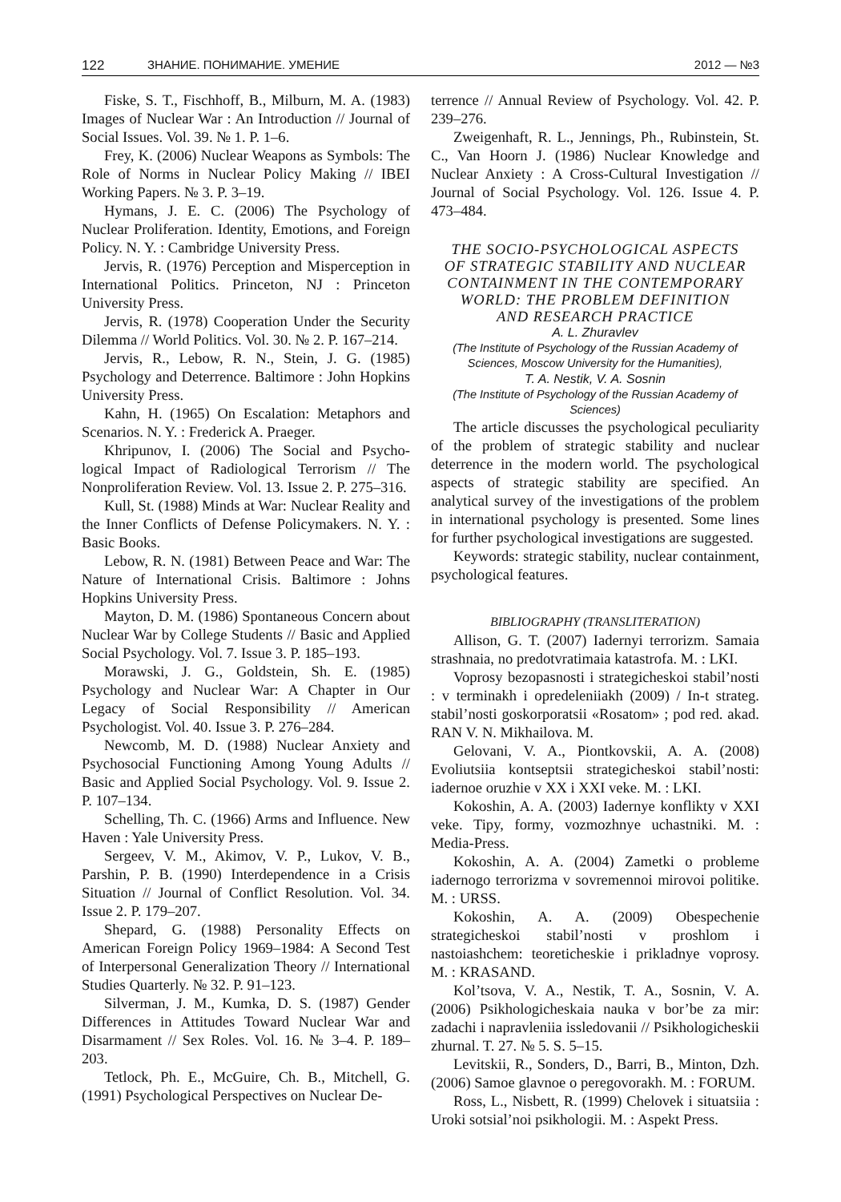122 ЗНАНИЕ. ПОНИМАНИЕ. УМЕНИЕ 2012 — №3
Fiske, S. T., Fischhoff, B., Milburn, M. A. (1983) Images of Nuclear War : An Introduction // Journal of Social Issues. Vol. 39. № 1. P. 1–6.
Frey, K. (2006) Nuclear Weapons as Symbols: The Role of Norms in Nuclear Policy Making // IBEI Working Papers. № 3. P. 3–19.
Hymans, J. E. C. (2006) The Psychology of Nuclear Proliferation. Identity, Emotions, and Foreign Policy. N. Y. : Cambridge University Press.
Jervis, R. (1976) Perception and Misperception in International Politics. Princeton, NJ : Princeton University Press.
Jervis, R. (1978) Cooperation Under the Security Dilemma // World Politics. Vol. 30. № 2. P. 167–214.
Jervis, R., Lebow, R. N., Stein, J. G. (1985) Psychology and Deterrence. Baltimore : John Hopkins University Press.
Kahn, H. (1965) On Escalation: Metaphors and Scenarios. N. Y. : Frederick A. Praeger.
Khripunov, I. (2006) The Social and Psycho-logical Impact of Radiological Terrorism // The Nonproliferation Review. Vol. 13. Issue 2. P. 275–316.
Kull, St. (1988) Minds at War: Nuclear Reality and the Inner Conflicts of Defense Policymakers. N. Y. : Basic Books.
Lebow, R. N. (1981) Between Peace and War: The Nature of International Crisis. Baltimore : Johns Hopkins University Press.
Mayton, D. M. (1986) Spontaneous Concern about Nuclear War by College Students // Basic and Applied Social Psychology. Vol. 7. Issue 3. P. 185–193.
Morawski, J. G., Goldstein, Sh. E. (1985) Psychology and Nuclear War: A Chapter in Our Legacy of Social Responsibility // American Psychologist. Vol. 40. Issue 3. P. 276–284.
Newcomb, M. D. (1988) Nuclear Anxiety and Psychosocial Functioning Among Young Adults // Basic and Applied Social Psychology. Vol. 9. Issue 2. P. 107–134.
Schelling, Th. C. (1966) Arms and Influence. New Haven : Yale University Press.
Sergeev, V. M., Akimov, V. P., Lukov, V. B., Parshin, P. B. (1990) Interdependence in a Crisis Situation // Journal of Conflict Resolution. Vol. 34. Issue 2. P. 179–207.
Shepard, G. (1988) Personality Effects on American Foreign Policy 1969–1984: A Second Test of Interpersonal Generalization Theory // International Studies Quarterly. № 32. P. 91–123.
Silverman, J. M., Kumka, D. S. (1987) Gender Differences in Attitudes Toward Nuclear War and Disarmament // Sex Roles. Vol. 16. № 3–4. P. 189–203.
Tetlock, Ph. E., McGuire, Ch. B., Mitchell, G. (1991) Psychological Perspectives on Nuclear De-
terrence // Annual Review of Psychology. Vol. 42. P. 239–276.
Zweigenhaft, R. L., Jennings, Ph., Rubinstein, St. C., Van Hoorn J. (1986) Nuclear Knowledge and Nuclear Anxiety : A Cross-Cultural Investigation // Journal of Social Psychology. Vol. 126. Issue 4. P. 473–484.
THE SOCIO-PSYCHOLOGICAL ASPECTS
OF STRATEGIC STABILITY AND NUCLEAR
CONTAINMENT IN THE CONTEMPORARY
WORLD: THE PROBLEM DEFINITION
AND RESEARCH PRACTICE
A. L. Zhuravlev
(The Institute of Psychology of the Russian Academy of Sciences, Moscow University for the Humanities),
T. A. Nestik, V. A. Sosnin
(The Institute of Psychology of the Russian Academy of Sciences)
The article discusses the psychological peculiarity of the problem of strategic stability and nuclear deterrence in the modern world. The psychological aspects of strategic stability are specified. An analytical survey of the investigations of the problem in international psychology is presented. Some lines for further psychological investigations are suggested.
Keywords: strategic stability, nuclear containment, psychological features.
BIBLIOGRAPHY (TRANSLITERATION)
Allison, G. T. (2007) Iadernyi terrorizm. Samaia strashnaia, no predotvratimaia katastrofa. M. : LKI.
Voprosy bezopasnosti i strategicheskoi stabil’nosti : v terminakh i opredeleniiakh (2009) / In-t strateg. stabil’nosti goskorporatsii «Rosatom» ; pod red. akad. RAN V. N. Mikhailova. M.
Gelovani, V. A., Piontkovskii, A. A. (2008) Evoliutsiia kontseptsii strategicheskoi stabil’nosti: iadernoe oruzhie v XX i XXI veke. M. : LKI.
Kokoshin, A. A. (2003) Iadernye konflikty v XXI veke. Tipy, formy, vozmozhnye uchastniki. M. : Media-Press.
Kokoshin, A. A. (2004) Zametki o probleme iadernogo terrorizma v sovremennoi mirovoi politike. M. : URSS.
Kokoshin, A. A. (2009) Obespechenie strategicheskoi stabil’nosti v proshlom i nastoiashchem: teoreticheskie i prikladnye voprosy. M. : KRASAND.
Kol’tsova, V. A., Nestik, T. A., Sosnin, V. A. (2006) Psikhologicheskaia nauka v bor’be za mir: zadachi i napravleniia issledovanii // Psikhologicheskii zhurnal. T. 27. № 5. S. 5–15.
Levitskii, R., Sonders, D., Barri, B., Minton, Dzh. (2006) Samoe glavnoe o peregovorakh. M. : FORUM.
Ross, L., Nisbett, R. (1999) Chelovek i situatsiia : Uroki sotsial’noi psikhologii. M. : Aspekt Press.